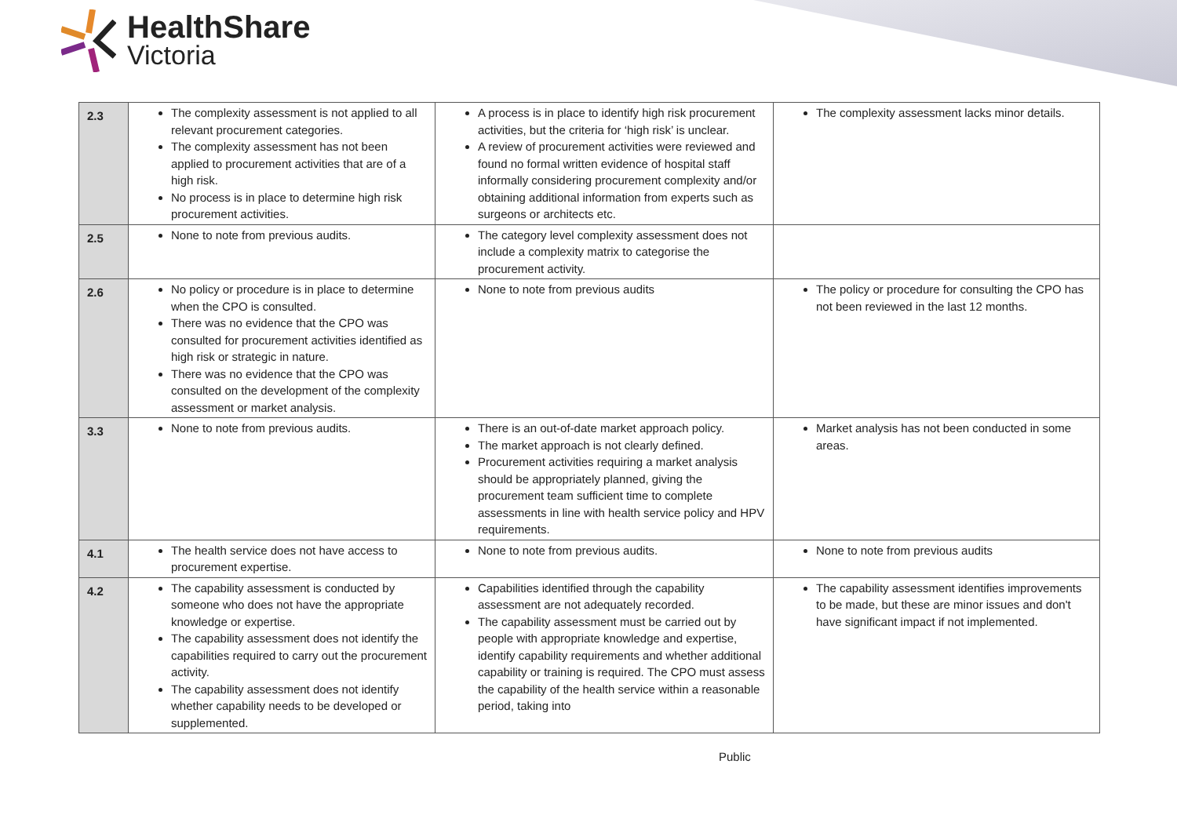HealthShare
Victoria
| 2.3 | The complexity assessment is not applied to all relevant procurement categories. The complexity assessment has not been applied to procurement activities that are of a high risk. No process is in place to determine high risk procurement activities. | A process is in place to identify high risk procurement activities, but the criteria for ‘high risk’ is unclear. A review of procurement activities were reviewed and found no formal written evidence of hospital staff informally considering procurement complexity and/or obtaining additional information from experts such as surgeons or architects etc. | The complexity assessment lacks minor details. |
| 2.5 | None to note from previous audits. | The category level complexity assessment does not include a complexity matrix to categorise the procurement activity. | |
| 2.6 | No policy or procedure is in place to determine when the CPO is consulted. There was no evidence that the CPO was consulted for procurement activities identified as high risk or strategic in nature. There was no evidence that the CPO was consulted on the development of the complexity assessment or market analysis. | None to note from previous audits | The policy or procedure for consulting the CPO has not been reviewed in the last 12 months. |
| 3.3 | None to note from previous audits. | There is an out-of-date market approach policy. The market approach is not clearly defined. Procurement activities requiring a market analysis should be appropriately planned, giving the procurement team sufficient time to complete assessments in line with health service policy and HPV requirements. | Market analysis has not been conducted in some areas. |
| 4.1 | The health service does not have access to procurement expertise. | None to note from previous audits. | None to note from previous audits |
| 4.2 | The capability assessment is conducted by someone who does not have the appropriate knowledge or expertise. The capability assessment does not identify the capabilities required to carry out the procurement activity. The capability assessment does not identify whether capability needs to be developed or supplemented. | Capabilities identified through the capability assessment are not adequately recorded. The capability assessment must be carried out by people with appropriate knowledge and expertise, identify capability requirements and whether additional capability or training is required. The CPO must assess the capability of the health service within a reasonable period, taking into | The capability assessment identifies improvements to be made, but these are minor issues and don't have significant impact if not implemented. |
Public